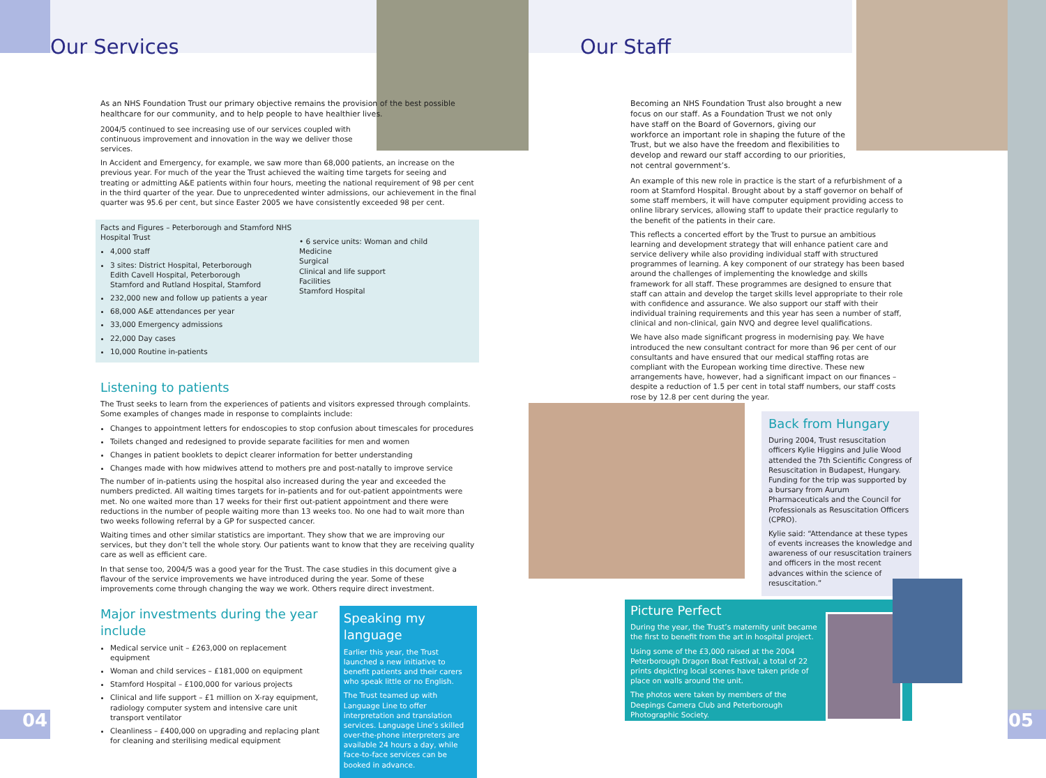Our Services
As an NHS Foundation Trust our primary objective remains the provision of the best possible healthcare for our community, and to help people to have healthier lives.
2004/5 continued to see increasing use of our services coupled with continuous improvement and innovation in the way we deliver those services.
In Accident and Emergency, for example, we saw more than 68,000 patients, an increase on the previous year. For much of the year the Trust achieved the waiting time targets for seeing and treating or admitting A&E patients within four hours, meeting the national requirement of 98 per cent in the third quarter of the year. Due to unprecedented winter admissions, our achievement in the final quarter was 95.6 per cent, but since Easter 2005 we have consistently exceeded 98 per cent.
Facts and Figures – Peterborough and Stamford NHS Hospital Trust
4,000 staff
3 sites: District Hospital, Peterborough
Edith Cavell Hospital, Peterborough
Stamford and Rutland Hospital, Stamford
232,000 new and follow up patients a year
68,000 A&E attendances per year
33,000 Emergency admissions
22,000 Day cases
10,000 Routine in-patients
• 6 service units: Woman and child
Medicine
Surgical
Clinical and life support
Facilities
Stamford Hospital
Listening to patients
The Trust seeks to learn from the experiences of patients and visitors expressed through complaints. Some examples of changes made in response to complaints include:
Changes to appointment letters for endoscopies to stop confusion about timescales for procedures
Toilets changed and redesigned to provide separate facilities for men and women
Changes in patient booklets to depict clearer information for better understanding
Changes made with how midwives attend to mothers pre and post-natally to improve service
The number of in-patients using the hospital also increased during the year and exceeded the numbers predicted. All waiting times targets for in-patients and for out-patient appointments were met. No one waited more than 17 weeks for their first out-patient appointment and there were reductions in the number of people waiting more than 13 weeks too. No one had to wait more than two weeks following referral by a GP for suspected cancer.
Waiting times and other similar statistics are important. They show that we are improving our services, but they don’t tell the whole story. Our patients want to know that they are receiving quality care as well as efficient care.
In that sense too, 2004/5 was a good year for the Trust. The case studies in this document give a flavour of the service improvements we have introduced during the year. Some of these improvements come through changing the way we work. Others require direct investment.
Major investments during the year include
Medical service unit – £263,000 on replacement equipment
Woman and child services – £181,000 on equipment
Stamford Hospital – £100,000 for various projects
Clinical and life support – £1 million on X-ray equipment, radiology computer system and intensive care unit transport ventilator
Cleanliness – £400,000 on upgrading and replacing plant for cleaning and sterilising medical equipment
Speaking my language
Earlier this year, the Trust launched a new initiative to benefit patients and their carers who speak little or no English.
The Trust teamed up with Language Line to offer interpretation and translation services. Language Line’s skilled over-the-phone interpreters are available 24 hours a day, while face-to-face services can be booked in advance.
04
Our Staff
Becoming an NHS Foundation Trust also brought a new focus on our staff. As a Foundation Trust we not only have staff on the Board of Governors, giving our workforce an important role in shaping the future of the Trust, but we also have the freedom and flexibilities to develop and reward our staff according to our priorities, not central government’s.
An example of this new role in practice is the start of a refurbishment of a room at Stamford Hospital. Brought about by a staff governor on behalf of some staff members, it will have computer equipment providing access to online library services, allowing staff to update their practice regularly to the benefit of the patients in their care.
This reflects a concerted effort by the Trust to pursue an ambitious learning and development strategy that will enhance patient care and service delivery while also providing individual staff with structured programmes of learning. A key component of our strategy has been based around the challenges of implementing the knowledge and skills framework for all staff. These programmes are designed to ensure that staff can attain and develop the target skills level appropriate to their role with confidence and assurance. We also support our staff with their individual training requirements and this year has seen a number of staff, clinical and non-clinical, gain NVQ and degree level qualifications.
We have also made significant progress in modernising pay. We have introduced the new consultant contract for more than 96 per cent of our consultants and have ensured that our medical staffing rotas are compliant with the European working time directive. These new arrangements have, however, had a significant impact on our finances – despite a reduction of 1.5 per cent in total staff numbers, our staff costs rose by 12.8 per cent during the year.
Back from Hungary
During 2004, Trust resuscitation officers Kylie Higgins and Julie Wood attended the 7th Scientific Congress of Resuscitation in Budapest, Hungary. Funding for the trip was supported by a bursary from Aurum Pharmaceuticals and the Council for Professionals as Resuscitation Officers (CPRO).
Kylie said: “Attendance at these types of events increases the knowledge and awareness of our resuscitation trainers and officers in the most recent advances within the science of resuscitation.”
Picture Perfect
During the year, the Trust’s maternity unit became the first to benefit from the art in hospital project.
Using some of the £3,000 raised at the 2004 Peterborough Dragon Boat Festival, a total of 22 prints depicting local scenes have taken pride of place on walls around the unit.
The photos were taken by members of the Deepings Camera Club and Peterborough Photographic Society.
05